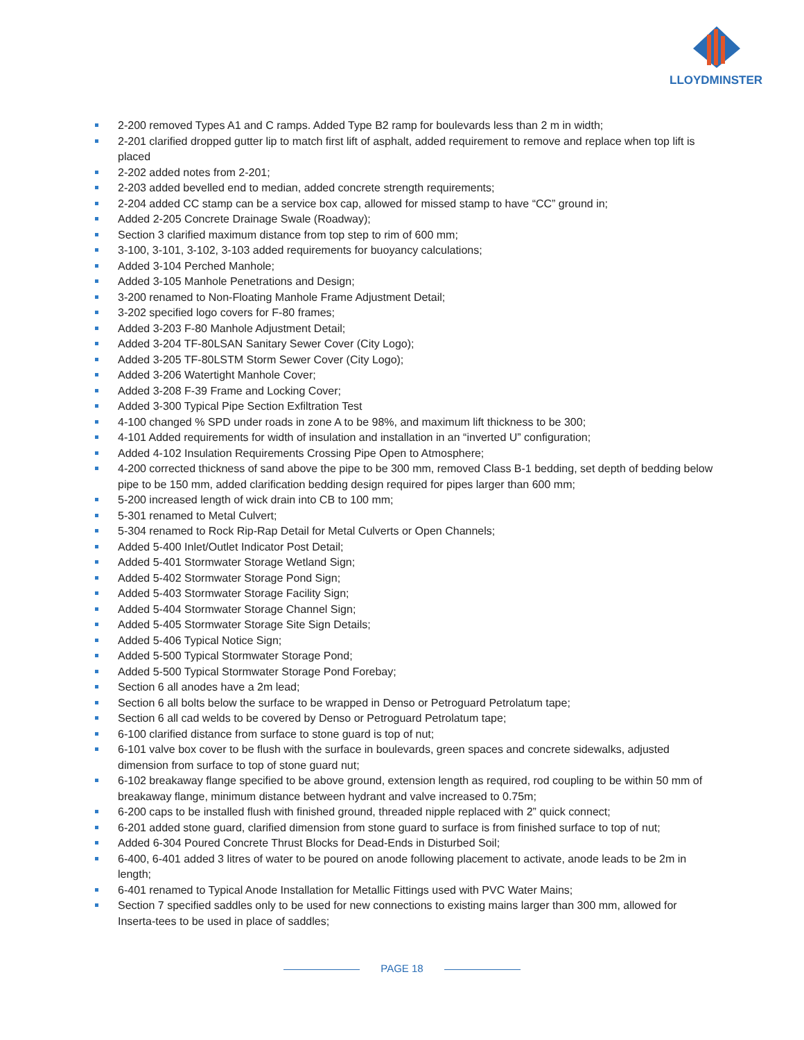LLOYDMINSTER
2-200 removed Types A1 and C ramps. Added Type B2 ramp for boulevards less than 2 m in width;
2-201 clarified dropped gutter lip to match first lift of asphalt, added requirement to remove and replace when top lift is placed
2-202 added notes from 2-201;
2-203 added bevelled end to median, added concrete strength requirements;
2-204 added CC stamp can be a service box cap, allowed for missed stamp to have “CC” ground in;
Added 2-205 Concrete Drainage Swale (Roadway);
Section 3 clarified maximum distance from top step to rim of 600 mm;
3-100, 3-101, 3-102, 3-103 added requirements for buoyancy calculations;
Added 3-104 Perched Manhole;
Added 3-105 Manhole Penetrations and Design;
3-200 renamed to Non-Floating Manhole Frame Adjustment Detail;
3-202 specified logo covers for F-80 frames;
Added 3-203 F-80 Manhole Adjustment Detail;
Added 3-204 TF-80LSAN Sanitary Sewer Cover (City Logo);
Added 3-205 TF-80LSTM Storm Sewer Cover (City Logo);
Added 3-206 Watertight Manhole Cover;
Added 3-208 F-39 Frame and Locking Cover;
Added 3-300 Typical Pipe Section Exfiltration Test
4-100 changed % SPD under roads in zone A to be 98%, and maximum lift thickness to be 300;
4-101 Added requirements for width of insulation and installation in an “inverted U” configuration;
Added 4-102 Insulation Requirements Crossing Pipe Open to Atmosphere;
4-200 corrected thickness of sand above the pipe to be 300 mm, removed Class B-1 bedding, set depth of bedding below pipe to be 150 mm, added clarification bedding design required for pipes larger than 600 mm;
5-200 increased length of wick drain into CB to 100 mm;
5-301 renamed to Metal Culvert;
5-304 renamed to Rock Rip-Rap Detail for Metal Culverts or Open Channels;
Added 5-400 Inlet/Outlet Indicator Post Detail;
Added 5-401 Stormwater Storage Wetland Sign;
Added 5-402 Stormwater Storage Pond Sign;
Added 5-403 Stormwater Storage Facility Sign;
Added 5-404 Stormwater Storage Channel Sign;
Added 5-405 Stormwater Storage Site Sign Details;
Added 5-406 Typical Notice Sign;
Added 5-500 Typical Stormwater Storage Pond;
Added 5-500 Typical Stormwater Storage Pond Forebay;
Section 6 all anodes have a 2m lead;
Section 6 all bolts below the surface to be wrapped in Denso or Petroguard Petrolatum tape;
Section 6 all cad welds to be covered by Denso or Petroguard Petrolatum tape;
6-100 clarified distance from surface to stone guard is top of nut;
6-101 valve box cover to be flush with the surface in boulevards, green spaces and concrete sidewalks, adjusted dimension from surface to top of stone guard nut;
6-102 breakaway flange specified to be above ground, extension length as required, rod coupling to be within 50 mm of breakaway flange, minimum distance between hydrant and valve increased to 0.75m;
6-200 caps to be installed flush with finished ground, threaded nipple replaced with 2” quick connect;
6-201 added stone guard, clarified dimension from stone guard to surface is from finished surface to top of nut;
Added 6-304 Poured Concrete Thrust Blocks for Dead-Ends in Disturbed Soil;
6-400, 6-401 added 3 litres of water to be poured on anode following placement to activate, anode leads to be 2m in length;
6-401 renamed to Typical Anode Installation for Metallic Fittings used with PVC Water Mains;
Section 7 specified saddles only to be used for new connections to existing mains larger than 300 mm, allowed for Inserta-tees to be used in place of saddles;
PAGE 18